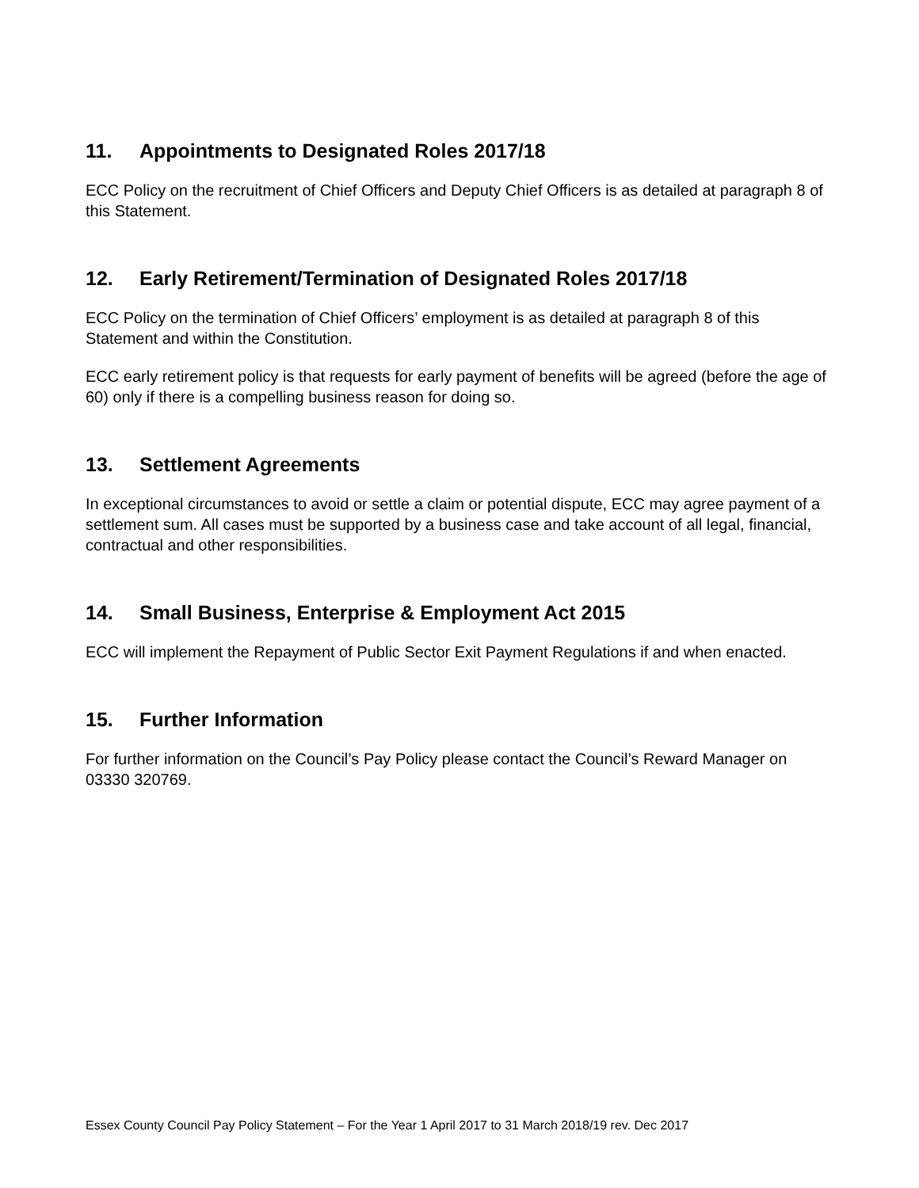11. Appointments to Designated Roles 2017/18
ECC Policy on the recruitment of Chief Officers and Deputy Chief Officers is as detailed at paragraph 8 of this Statement.
12. Early Retirement/Termination of Designated Roles 2017/18
ECC Policy on the termination of Chief Officers’ employment is as detailed at paragraph 8 of this Statement and within the Constitution.
ECC early retirement policy is that requests for early payment of benefits will be agreed (before the age of 60) only if there is a compelling business reason for doing so.
13. Settlement Agreements
In exceptional circumstances to avoid or settle a claim or potential dispute, ECC may agree payment of a settlement sum. All cases must be supported by a business case and take account of all legal, financial, contractual and other responsibilities.
14. Small Business, Enterprise & Employment Act 2015
ECC will implement the Repayment of Public Sector Exit Payment Regulations if and when enacted.
15. Further Information
For further information on the Council’s Pay Policy please contact the Council’s Reward Manager on 03330 320769.
Essex County Council Pay Policy Statement – For the Year 1 April 2017 to 31 March 2018/19 rev. Dec 2017